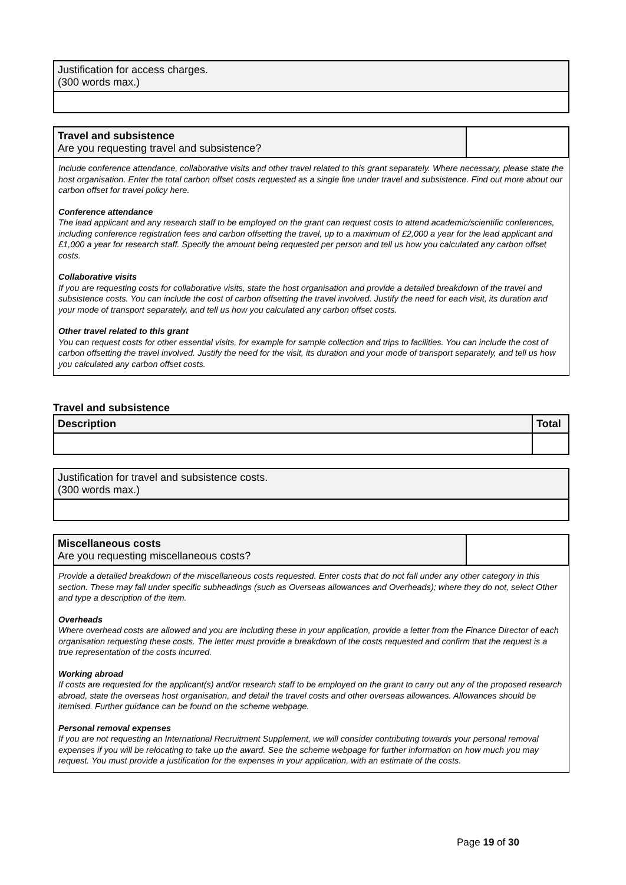| Justification for access charges. (300 words max.) |
| Travel and subsistence Are you requesting travel and subsistence? | |
Include conference attendance, collaborative visits and other travel related to this grant separately. Where necessary, please state the host organisation. Enter the total carbon offset costs requested as a single line under travel and subsistence. Find out more about our carbon offset for travel policy here.
Conference attendance
The lead applicant and any research staff to be employed on the grant can request costs to attend academic/scientific conferences, including conference registration fees and carbon offsetting the travel, up to a maximum of £2,000 a year for the lead applicant and £1,000 a year for research staff. Specify the amount being requested per person and tell us how you calculated any carbon offset costs.
Collaborative visits
If you are requesting costs for collaborative visits, state the host organisation and provide a detailed breakdown of the travel and subsistence costs. You can include the cost of carbon offsetting the travel involved. Justify the need for each visit, its duration and your mode of transport separately, and tell us how you calculated any carbon offset costs.
Other travel related to this grant
You can request costs for other essential visits, for example for sample collection and trips to facilities. You can include the cost of carbon offsetting the travel involved. Justify the need for the visit, its duration and your mode of transport separately, and tell us how you calculated any carbon offset costs.
Travel and subsistence
| Description | Total |
| --- | --- |
| Justification for travel and subsistence costs. (300 words max.) |
| Miscellaneous costs Are you requesting miscellaneous costs? | |
Provide a detailed breakdown of the miscellaneous costs requested. Enter costs that do not fall under any other category in this section. These may fall under specific subheadings (such as Overseas allowances and Overheads); where they do not, select Other and type a description of the item.
Overheads
Where overhead costs are allowed and you are including these in your application, provide a letter from the Finance Director of each organisation requesting these costs. The letter must provide a breakdown of the costs requested and confirm that the request is a true representation of the costs incurred.
Working abroad
If costs are requested for the applicant(s) and/or research staff to be employed on the grant to carry out any of the proposed research abroad, state the overseas host organisation, and detail the travel costs and other overseas allowances. Allowances should be itemised. Further guidance can be found on the scheme webpage.
Personal removal expenses
If you are not requesting an International Recruitment Supplement, we will consider contributing towards your personal removal expenses if you will be relocating to take up the award. See the scheme webpage for further information on how much you may request. You must provide a justification for the expenses in your application, with an estimate of the costs.
Page 19 of 30